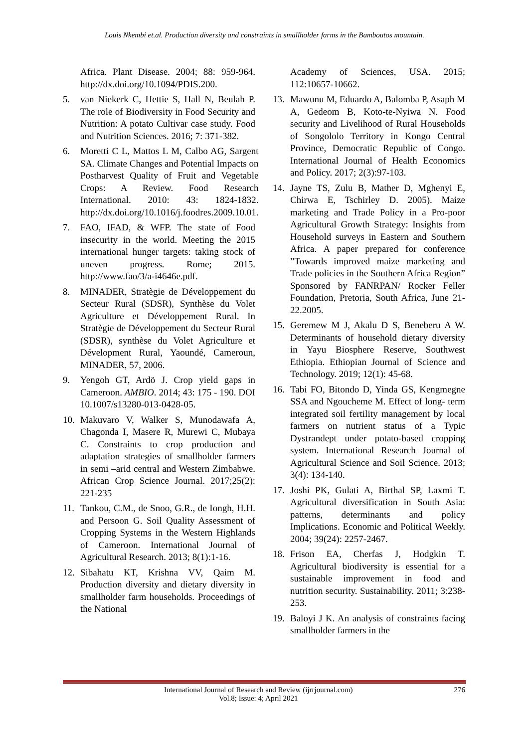Louis Nkembi et.al. Production diversity and constraints in smallholder farms in the Bamboutos mountain.
Africa. Plant Disease. 2004; 88: 959-964. http://dx.doi.org/10.1094/PDIS.200.
5. van Niekerk C, Hettie S, Hall N, Beulah P. The role of Biodiversity in Food Security and Nutrition: A potato Cultivar case study. Food and Nutrition Sciences. 2016; 7: 371-382.
6. Moretti C L, Mattos L M, Calbo AG, Sargent SA. Climate Changes and Potential Impacts on Postharvest Quality of Fruit and Vegetable Crops: A Review. Food Research International. 2010: 43: 1824-1832. http://dx.doi.org/10.1016/j.foodres.2009.10.01.
7. FAO, IFAD, & WFP. The state of Food insecurity in the world. Meeting the 2015 international hunger targets: taking stock of uneven progress. Rome; 2015. http://www.fao/3/a-i4646e.pdf.
8. MINADER, Stratègie de Développement du Secteur Rural (SDSR), Synthèse du Volet Agriculture et Développement Rural. In Stratègie de Développement du Secteur Rural (SDSR), synthèse du Volet Agriculture et Dévelopment Rural, Yaoundé, Cameroun, MINADER, 57, 2006.
9. Yengoh GT, Ardö J. Crop yield gaps in Cameroon. AMBIO. 2014; 43: 175 - 190. DOI 10.1007/s13280-013-0428-05.
10. Makuvaro V, Walker S, Munodawafa A, Chagonda I, Masere R, Murewi C, Mubaya C. Constraints to crop production and adaptation strategies of smallholder farmers in semi –arid central and Western Zimbabwe. African Crop Science Journal. 2017;25(2): 221-235
11. Tankou, C.M., de Snoo, G.R., de Iongh, H.H. and Persoon G. Soil Quality Assessment of Cropping Systems in the Western Highlands of Cameroon. International Journal of Agricultural Research. 2013; 8(1):1-16.
12. Sibahatu KT, Krishna VV, Qaim M. Production diversity and dietary diversity in smallholder farm households. Proceedings of the National
Academy of Sciences, USA. 2015; 112:10657-10662.
13. Mawunu M, Eduardo A, Balomba P, Asaph M A, Gedeom B, Koto-te-Nyiwa N. Food security and Livelihood of Rural Households of Songololo Territory in Kongo Central Province, Democratic Republic of Congo. International Journal of Health Economics and Policy. 2017; 2(3):97-103.
14. Jayne TS, Zulu B, Mather D, Mghenyi E, Chirwa E, Tschirley D. 2005). Maize marketing and Trade Policy in a Pro-poor Agricultural Growth Strategy: Insights from Household surveys in Eastern and Southern Africa. A paper prepared for conference ”Towards improved maize marketing and Trade policies in the Southern Africa Region” Sponsored by FANRPAN/ Rocker Feller Foundation, Pretoria, South Africa, June 21-22.2005.
15. Geremew M J, Akalu D S, Beneberu A W. Determinants of household dietary diversity in Yayu Biosphere Reserve, Southwest Ethiopia. Ethiopian Journal of Science and Technology. 2019; 12(1): 45-68.
16. Tabi FO, Bitondo D, Yinda GS, Kengmegne SSA and Ngoucheme M. Effect of long- term integrated soil fertility management by local farmers on nutrient status of a Typic Dystrandept under potato-based cropping system. International Research Journal of Agricultural Science and Soil Science. 2013; 3(4): 134-140.
17. Joshi PK, Gulati A, Birthal SP, Laxmi T. Agricultural diversification in South Asia: patterns, determinants and policy Implications. Economic and Political Weekly. 2004; 39(24): 2257-2467.
18. Frison EA, Cherfas J, Hodgkin T. Agricultural biodiversity is essential for a sustainable improvement in food and nutrition security. Sustainability. 2011; 3:238-253.
19. Baloyi J K. An analysis of constraints facing smallholder farmers in the
International Journal of Research and Review (ijrrjournal.com)
Vol.8; Issue: 4; April 2021
276